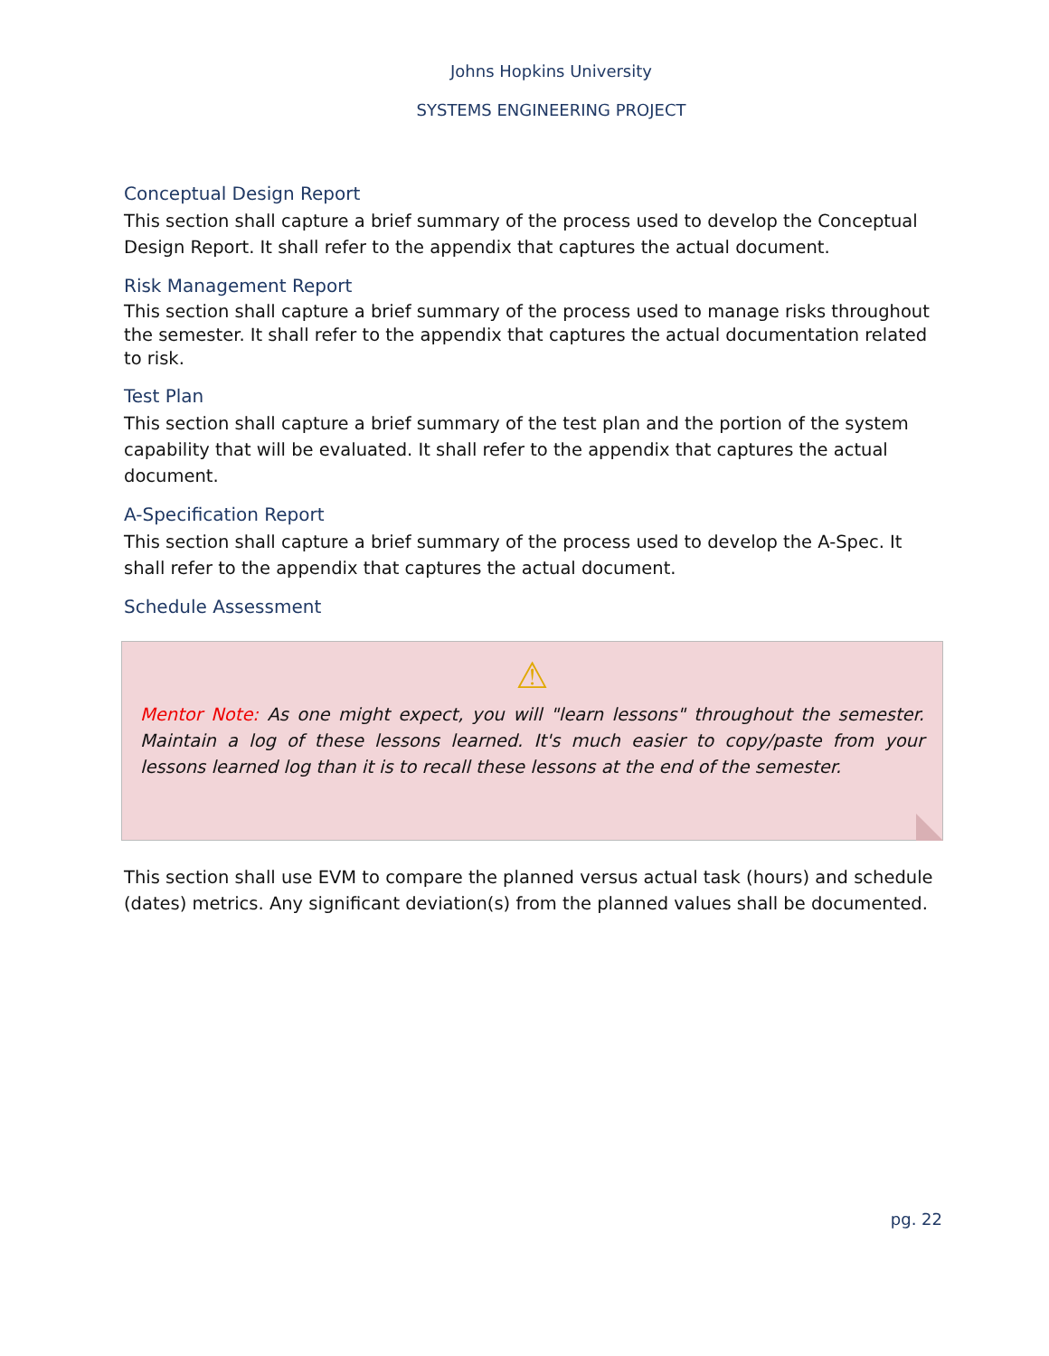Johns Hopkins University
SYSTEMS ENGINEERING PROJECT
Conceptual Design Report
This section shall capture a brief summary of the process used to develop the Conceptual Design Report. It shall refer to the appendix that captures the actual document.
Risk Management Report
This section shall capture a brief summary of the process used to manage risks throughout the semester. It shall refer to the appendix that captures the actual documentation related to risk.
Test Plan
This section shall capture a brief summary of the test plan and the portion of the system capability that will be evaluated. It shall refer to the appendix that captures the actual document.
A-Specification Report
This section shall capture a brief summary of the process used to develop the A-Spec. It shall refer to the appendix that captures the actual document.
Schedule Assessment
⚠
Mentor Note: As one might expect, you will "learn lessons" throughout the semester. Maintain a log of these lessons learned. It's much easier to copy/paste from your lessons learned log than it is to recall these lessons at the end of the semester.
This section shall use EVM to compare the planned versus actual task (hours) and schedule (dates) metrics. Any significant deviation(s) from the planned values shall be documented.
pg. 22